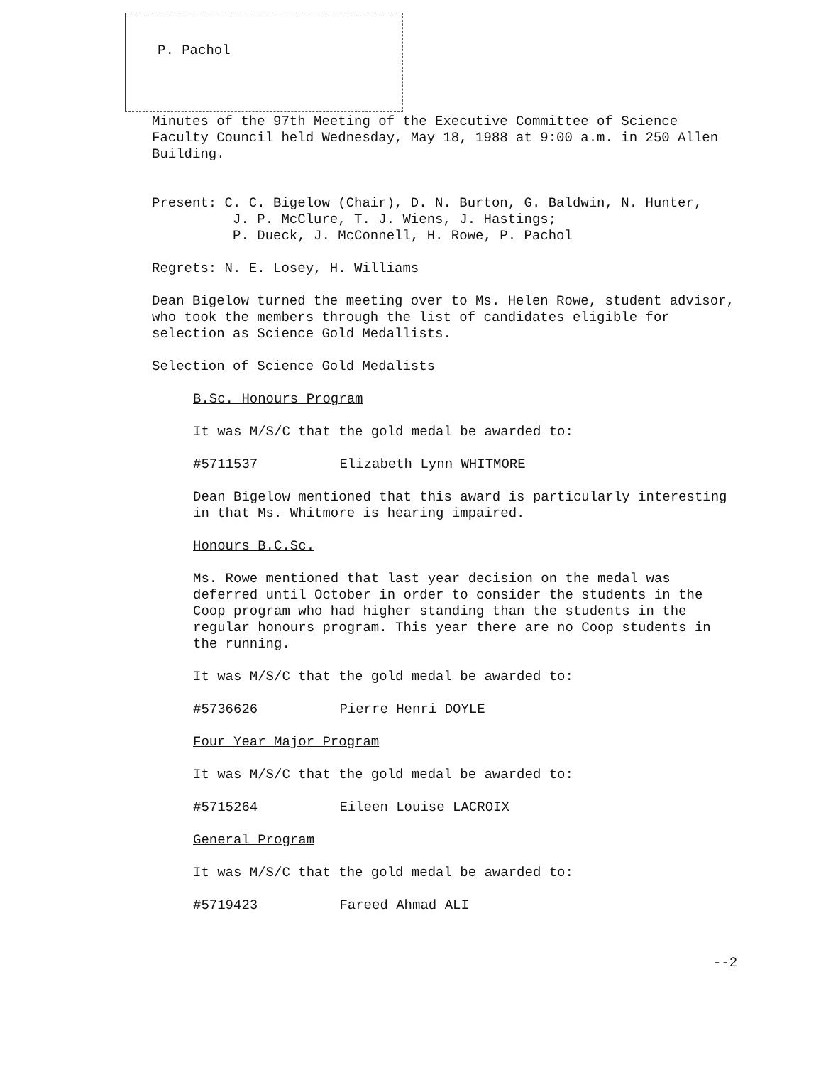P. Pachol
Minutes of the 97th Meeting of the Executive Committee of Science Faculty Council held Wednesday, May 18, 1988 at 9:00 a.m. in 250 Allen Building.
Present: C. C. Bigelow (Chair), D. N. Burton, G. Baldwin, N. Hunter,
J. P. McClure, T. J. Wiens, J. Hastings;
P. Dueck, J. McConnell, H. Rowe, P. Pachol
Regrets: N. E. Losey, H. Williams
Dean Bigelow turned the meeting over to Ms. Helen Rowe, student advisor, who took the members through the list of candidates eligible for selection as Science Gold Medallists.
Selection of Science Gold Medalists
B.Sc. Honours Program
It was M/S/C that the gold medal be awarded to:
#5711537 Elizabeth Lynn WHITMORE
Dean Bigelow mentioned that this award is particularly interesting in that Ms. Whitmore is hearing impaired.
Honours B.C.Sc.
Ms. Rowe mentioned that last year decision on the medal was deferred until October in order to consider the students in the Coop program who had higher standing than the students in the regular honours program. This year there are no Coop students in the running.
It was M/S/C that the gold medal be awarded to:
#5736626 Pierre Henri DOYLE
Four Year Major Program
It was M/S/C that the gold medal be awarded to:
#5715264 Eileen Louise LACROIX
General Program
It was M/S/C that the gold medal be awarded to:
#5719423 Fareed Ahmad ALI
--2